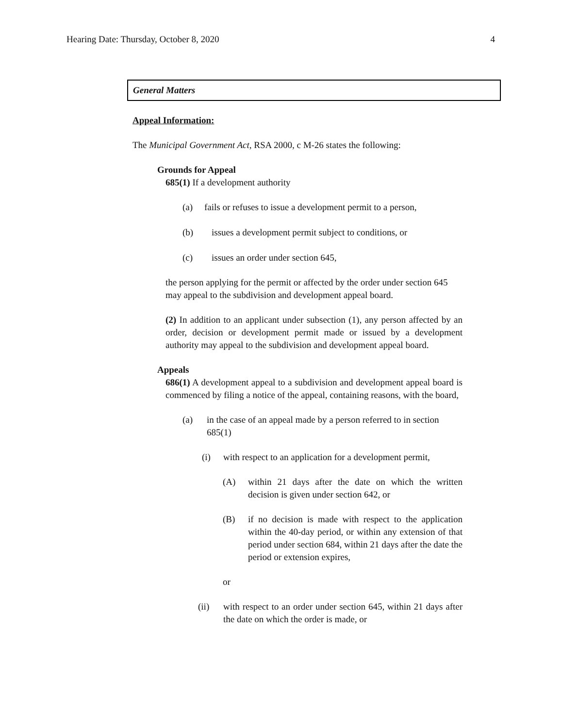Hearing Date: Thursday, October 8, 2020 4
General Matters
Appeal Information:
The Municipal Government Act, RSA 2000, c M-26 states the following:
Grounds for Appeal
685(1) If a development authority
(a) fails or refuses to issue a development permit to a person,
(b) issues a development permit subject to conditions, or
(c) issues an order under section 645,
the person applying for the permit or affected by the order under section 645 may appeal to the subdivision and development appeal board.
(2) In addition to an applicant under subsection (1), any person affected by an order, decision or development permit made or issued by a development authority may appeal to the subdivision and development appeal board.
Appeals
686(1) A development appeal to a subdivision and development appeal board is commenced by filing a notice of the appeal, containing reasons, with the board,
(a) in the case of an appeal made by a person referred to in section 685(1)
(i) with respect to an application for a development permit,
(A) within 21 days after the date on which the written decision is given under section 642, or
(B) if no decision is made with respect to the application within the 40-day period, or within any extension of that period under section 684, within 21 days after the date the period or extension expires,
or
(ii) with respect to an order under section 645, within 21 days after the date on which the order is made, or